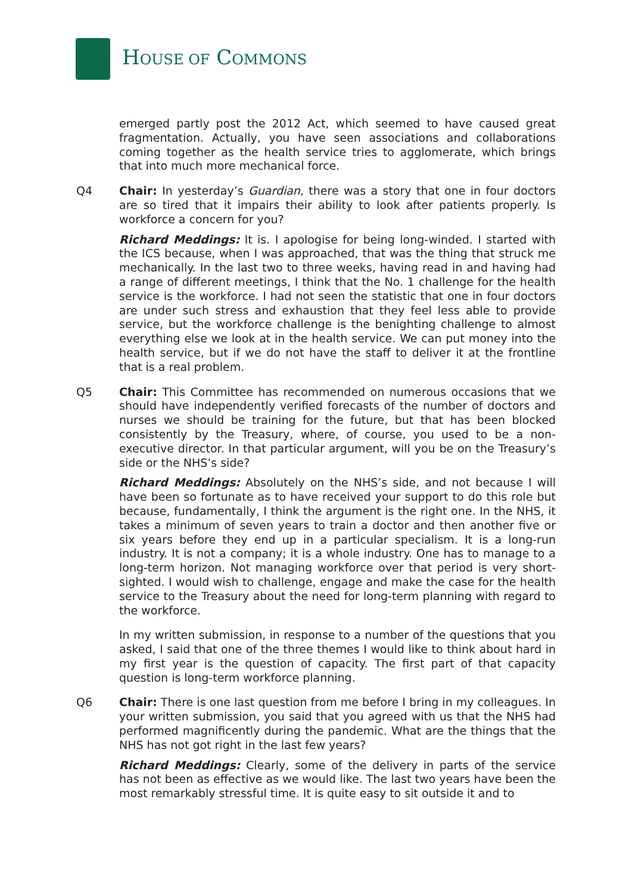HOUSE OF COMMONS
emerged partly post the 2012 Act, which seemed to have caused great fragmentation. Actually, you have seen associations and collaborations coming together as the health service tries to agglomerate, which brings that into much more mechanical force.
Q4 Chair: In yesterday’s Guardian, there was a story that one in four doctors are so tired that it impairs their ability to look after patients properly. Is workforce a concern for you?
Richard Meddings: It is. I apologise for being long-winded. I started with the ICS because, when I was approached, that was the thing that struck me mechanically. In the last two to three weeks, having read in and having had a range of different meetings, I think that the No. 1 challenge for the health service is the workforce. I had not seen the statistic that one in four doctors are under such stress and exhaustion that they feel less able to provide service, but the workforce challenge is the benighting challenge to almost everything else we look at in the health service. We can put money into the health service, but if we do not have the staff to deliver it at the frontline that is a real problem.
Q5 Chair: This Committee has recommended on numerous occasions that we should have independently verified forecasts of the number of doctors and nurses we should be training for the future, but that has been blocked consistently by the Treasury, where, of course, you used to be a non-executive director. In that particular argument, will you be on the Treasury’s side or the NHS’s side?
Richard Meddings: Absolutely on the NHS’s side, and not because I will have been so fortunate as to have received your support to do this role but because, fundamentally, I think the argument is the right one. In the NHS, it takes a minimum of seven years to train a doctor and then another five or six years before they end up in a particular specialism. It is a long-run industry. It is not a company; it is a whole industry. One has to manage to a long-term horizon. Not managing workforce over that period is very short-sighted. I would wish to challenge, engage and make the case for the health service to the Treasury about the need for long-term planning with regard to the workforce.
In my written submission, in response to a number of the questions that you asked, I said that one of the three themes I would like to think about hard in my first year is the question of capacity. The first part of that capacity question is long-term workforce planning.
Q6 Chair: There is one last question from me before I bring in my colleagues. In your written submission, you said that you agreed with us that the NHS had performed magnificently during the pandemic. What are the things that the NHS has not got right in the last few years?
Richard Meddings: Clearly, some of the delivery in parts of the service has not been as effective as we would like. The last two years have been the most remarkably stressful time. It is quite easy to sit outside it and to